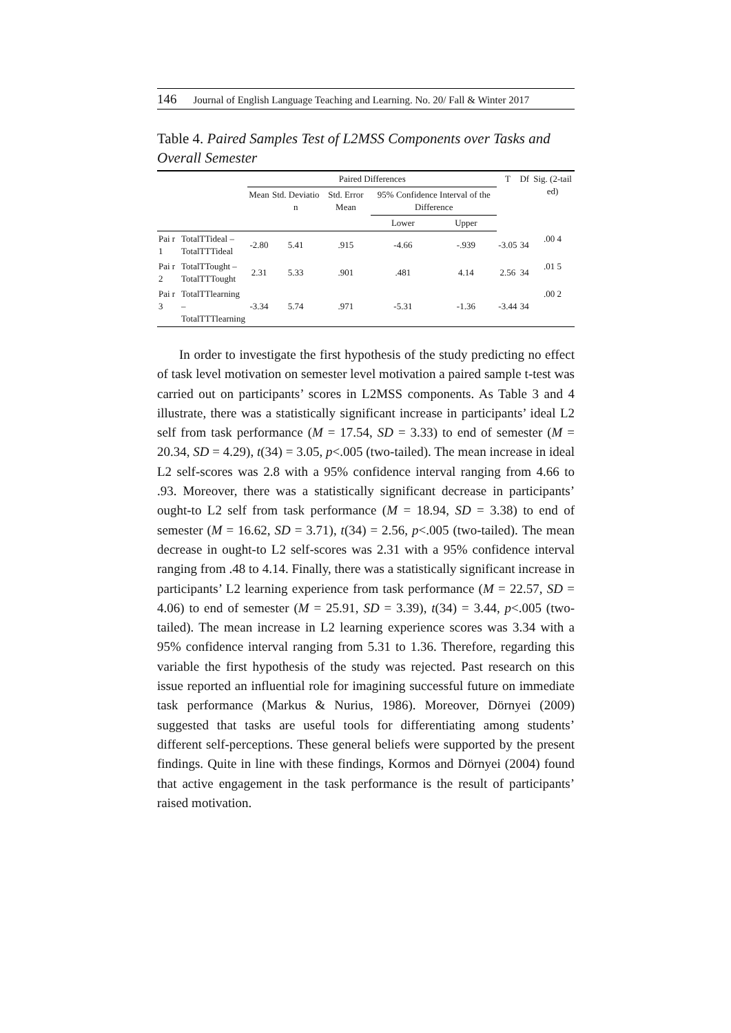146 Journal of English Language Teaching and Learning. No. 20/ Fall & Winter 2017
Table 4. Paired Samples Test of L2MSS Components over Tasks and Overall Semester
| | | Paired Differences | | | | | T | Df | Sig. (2-tail ed) |
| --- | --- | --- | --- | --- | --- | --- | --- | --- | --- |
| | | Mean | Std. Deviatio n | Std. Error Mean | 95% Confidence Interval of the Difference | | | | |
| | | | | | Lower | Upper | | | |
| Pai r 1 | TotalTTideal – TotalTTTideal | -2.80 | 5.41 | .915 | -4.66 | -.939 | -3.05 | 34 | .00 4 |
| Pai r 2 | TotalTTought – TotalTTTought | 2.31 | 5.33 | .901 | .481 | 4.14 | 2.56 | 34 | .01 5 |
| Pai r 3 | TotalTTlearning – TotalTTTlearning | -3.34 | 5.74 | .971 | -5.31 | -1.36 | -3.44 | 34 | .00 2 |
In order to investigate the first hypothesis of the study predicting no effect of task level motivation on semester level motivation a paired sample t-test was carried out on participants’ scores in L2MSS components. As Table 3 and 4 illustrate, there was a statistically significant increase in participants’ ideal L2 self from task performance (M = 17.54, SD = 3.33) to end of semester (M = 20.34, SD = 4.29), t(34) = 3.05, p<.005 (two-tailed). The mean increase in ideal L2 self-scores was 2.8 with a 95% confidence interval ranging from 4.66 to .93. Moreover, there was a statistically significant decrease in participants’ ought-to L2 self from task performance (M = 18.94, SD = 3.38) to end of semester (M = 16.62, SD = 3.71), t(34) = 2.56, p<.005 (two-tailed). The mean decrease in ought-to L2 self-scores was 2.31 with a 95% confidence interval ranging from .48 to 4.14. Finally, there was a statistically significant increase in participants’ L2 learning experience from task performance (M = 22.57, SD = 4.06) to end of semester (M = 25.91, SD = 3.39), t(34) = 3.44, p<.005 (two-tailed). The mean increase in L2 learning experience scores was 3.34 with a 95% confidence interval ranging from 5.31 to 1.36. Therefore, regarding this variable the first hypothesis of the study was rejected. Past research on this issue reported an influential role for imagining successful future on immediate task performance (Markus & Nurius, 1986). Moreover, Dörnyei (2009) suggested that tasks are useful tools for differentiating among students’ different self-perceptions. These general beliefs were supported by the present findings. Quite in line with these findings, Kormos and Dörnyei (2004) found that active engagement in the task performance is the result of participants’ raised motivation.